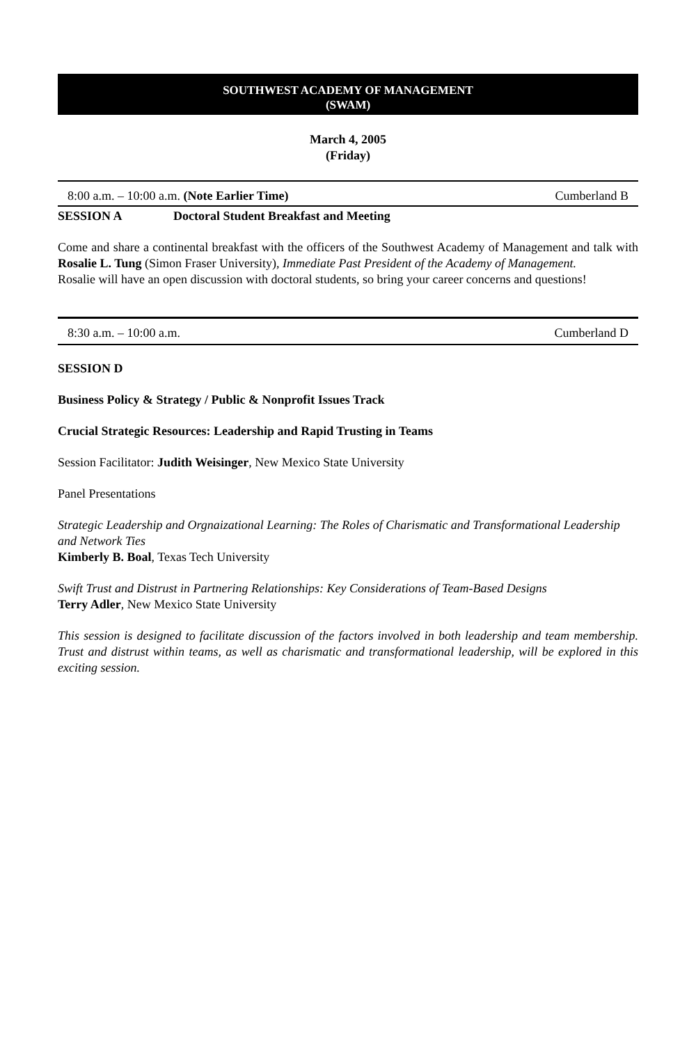SOUTHWEST ACADEMY OF MANAGEMENT
(SWAM)
March 4, 2005
(Friday)
8:00 a.m. – 10:00 a.m. (Note Earlier Time) Cumberland B
SESSION A Doctoral Student Breakfast and Meeting
Come and share a continental breakfast with the officers of the Southwest Academy of Management and talk with Rosalie L. Tung (Simon Fraser University), Immediate Past President of the Academy of Management.
Rosalie will have an open discussion with doctoral students, so bring your career concerns and questions!
8:30 a.m. – 10:00 a.m. Cumberland D
SESSION D
Business Policy & Strategy / Public & Nonprofit Issues Track
Crucial Strategic Resources: Leadership and Rapid Trusting in Teams
Session Facilitator: Judith Weisinger, New Mexico State University
Panel Presentations
Strategic Leadership and Orgnaizational Learning: The Roles of Charismatic and Transformational Leadership and Network Ties
Kimberly B. Boal, Texas Tech University
Swift Trust and Distrust in Partnering Relationships: Key Considerations of Team-Based Designs
Terry Adler, New Mexico State University
This session is designed to facilitate discussion of the factors involved in both leadership and team membership. Trust and distrust within teams, as well as charismatic and transformational leadership, will be explored in this exciting session.